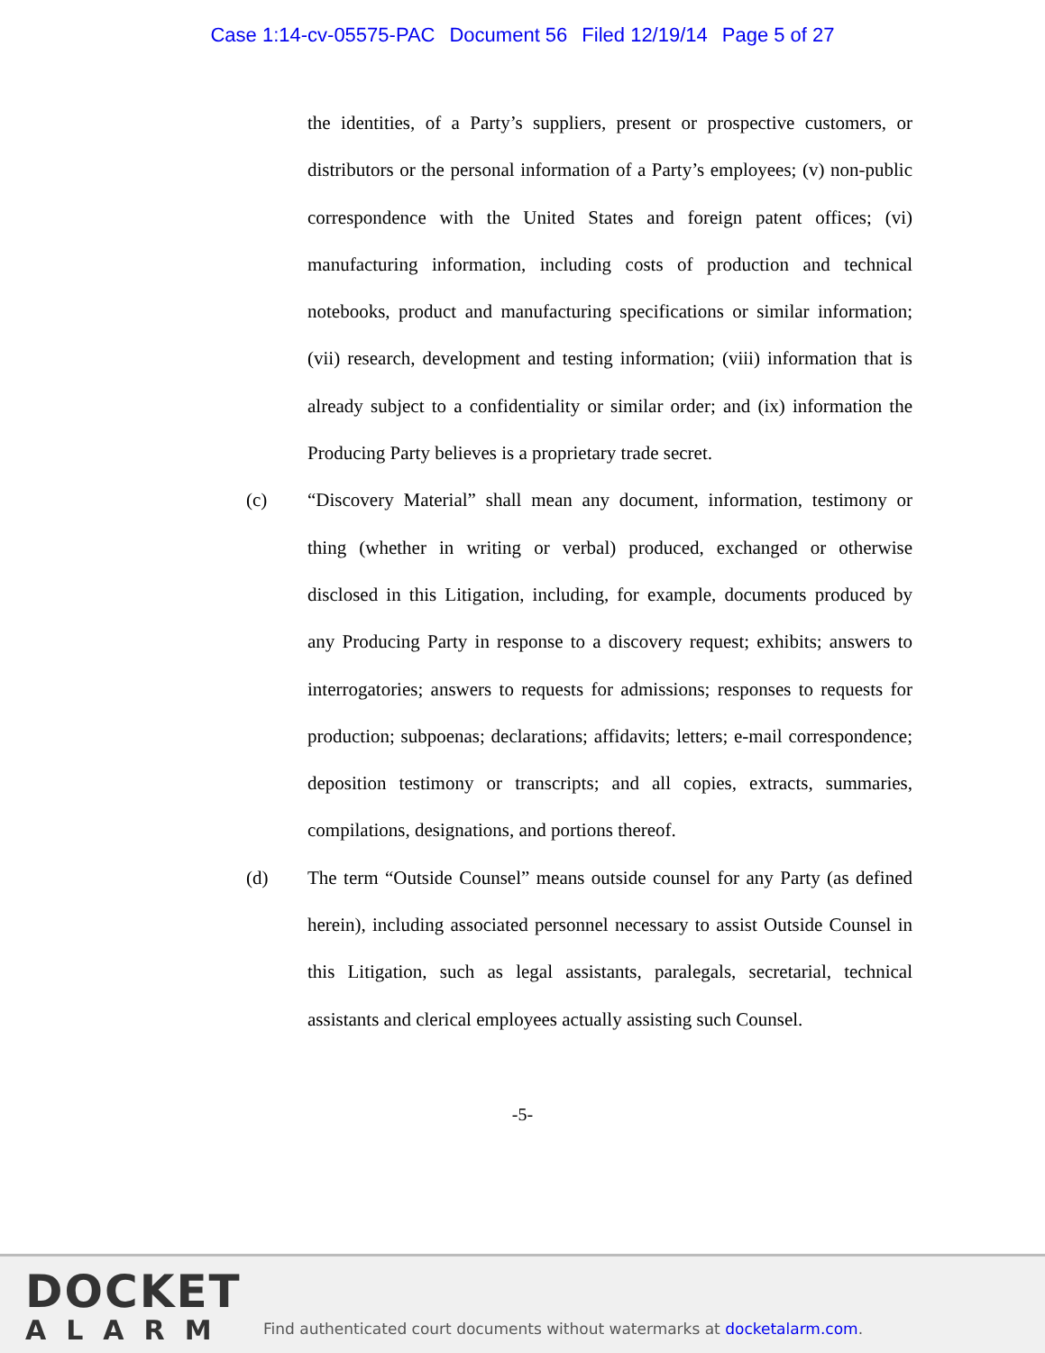Case 1:14-cv-05575-PAC Document 56 Filed 12/19/14 Page 5 of 27
the identities, of a Party’s suppliers, present or prospective customers, or distributors or the personal information of a Party’s employees; (v) non-public correspondence with the United States and foreign patent offices; (vi) manufacturing information, including costs of production and technical notebooks, product and manufacturing specifications or similar information; (vii) research, development and testing information; (viii) information that is already subject to a confidentiality or similar order; and (ix) information the Producing Party believes is a proprietary trade secret.
(c) “Discovery Material” shall mean any document, information, testimony or thing (whether in writing or verbal) produced, exchanged or otherwise disclosed in this Litigation, including, for example, documents produced by any Producing Party in response to a discovery request; exhibits; answers to interrogatories; answers to requests for admissions; responses to requests for production; subpoenas; declarations; affidavits; letters; e-mail correspondence; deposition testimony or transcripts; and all copies, extracts, summaries, compilations, designations, and portions thereof.
(d) The term “Outside Counsel” means outside counsel for any Party (as defined herein), including associated personnel necessary to assist Outside Counsel in this Litigation, such as legal assistants, paralegals, secretarial, technical assistants and clerical employees actually assisting such Counsel.
-5-
DOCKET
ALARM
Find authenticated court documents without watermarks at docketalarm.com.